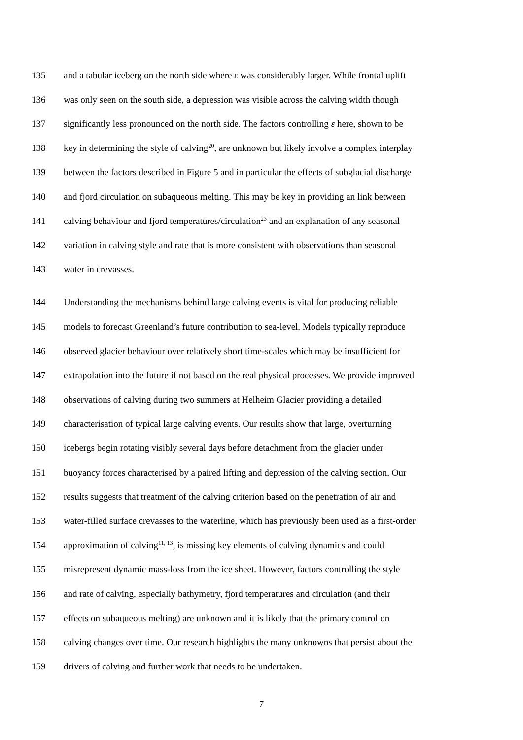135 and a tabular iceberg on the north side where ε was considerably larger. While frontal uplift
136 was only seen on the south side, a depression was visible across the calving width though
137 significantly less pronounced on the north side. The factors controlling ε here, shown to be
138 key in determining the style of calving<sup>20</sup>, are unknown but likely involve a complex interplay
139 between the factors described in Figure 5 and in particular the effects of subglacial discharge
140 and fjord circulation on subaqueous melting. This may be key in providing an link between
141 calving behaviour and fjord temperatures/circulation<sup>23</sup> and an explanation of any seasonal
142 variation in calving style and rate that is more consistent with observations than seasonal
143 water in crevasses.
144 Understanding the mechanisms behind large calving events is vital for producing reliable
145 models to forecast Greenland’s future contribution to sea-level. Models typically reproduce
146 observed glacier behaviour over relatively short time-scales which may be insufficient for
147 extrapolation into the future if not based on the real physical processes. We provide improved
148 observations of calving during two summers at Helheim Glacier providing a detailed
149 characterisation of typical large calving events. Our results show that large, overturning
150 icebergs begin rotating visibly several days before detachment from the glacier under
151 buoyancy forces characterised by a paired lifting and depression of the calving section. Our
152 results suggests that treatment of the calving criterion based on the penetration of air and
153 water-filled surface crevasses to the waterline, which has previously been used as a first-order
154 approximation of calving<sup>11, 13</sup>, is missing key elements of calving dynamics and could
155 misrepresent dynamic mass-loss from the ice sheet. However, factors controlling the style
156 and rate of calving, especially bathymetry, fjord temperatures and circulation (and their
157 effects on subaqueous melting) are unknown and it is likely that the primary control on
158 calving changes over time. Our research highlights the many unknowns that persist about the
159 drivers of calving and further work that needs to be undertaken.
7